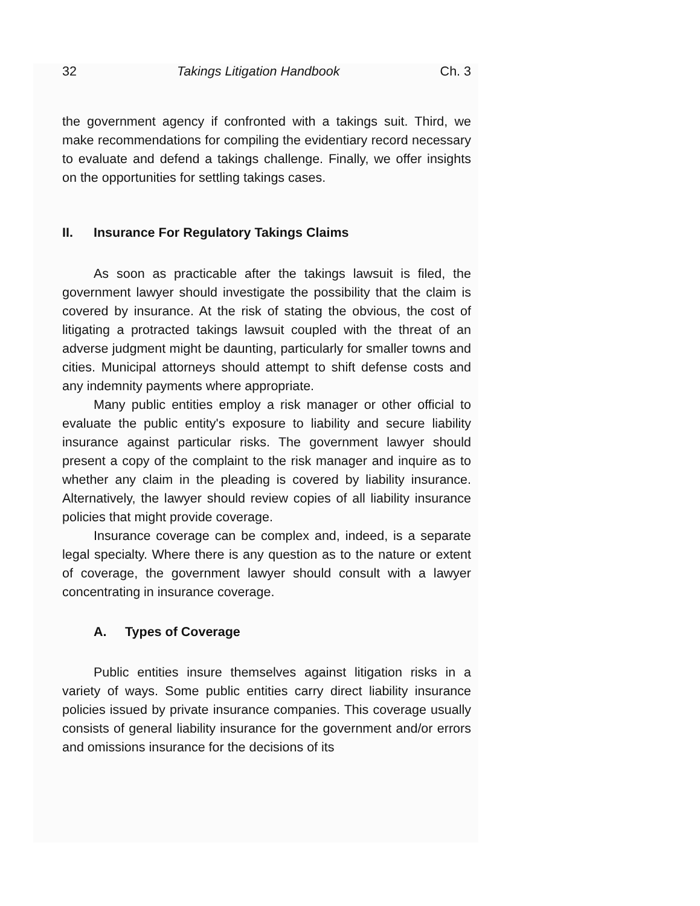32 Takings Litigation Handbook Ch. 3
the government agency if confronted with a takings suit. Third, we make recommendations for compiling the evidentiary record necessary to evaluate and defend a takings challenge. Finally, we offer insights on the opportunities for settling takings cases.
II. Insurance For Regulatory Takings Claims
As soon as practicable after the takings lawsuit is filed, the government lawyer should investigate the possibility that the claim is covered by insurance. At the risk of stating the obvious, the cost of litigating a protracted takings lawsuit coupled with the threat of an adverse judgment might be daunting, particularly for smaller towns and cities. Municipal attorneys should attempt to shift defense costs and any indemnity payments where appropriate.
Many public entities employ a risk manager or other official to evaluate the public entity's exposure to liability and secure liability insurance against particular risks. The government lawyer should present a copy of the complaint to the risk manager and inquire as to whether any claim in the pleading is covered by liability insurance. Alternatively, the lawyer should review copies of all liability insurance policies that might provide coverage.
Insurance coverage can be complex and, indeed, is a separate legal specialty. Where there is any question as to the nature or extent of coverage, the government lawyer should consult with a lawyer concentrating in insurance coverage.
A. Types of Coverage
Public entities insure themselves against litigation risks in a variety of ways. Some public entities carry direct liability insurance policies issued by private insurance companies. This coverage usually consists of general liability insurance for the government and/or errors and omissions insurance for the decisions of its